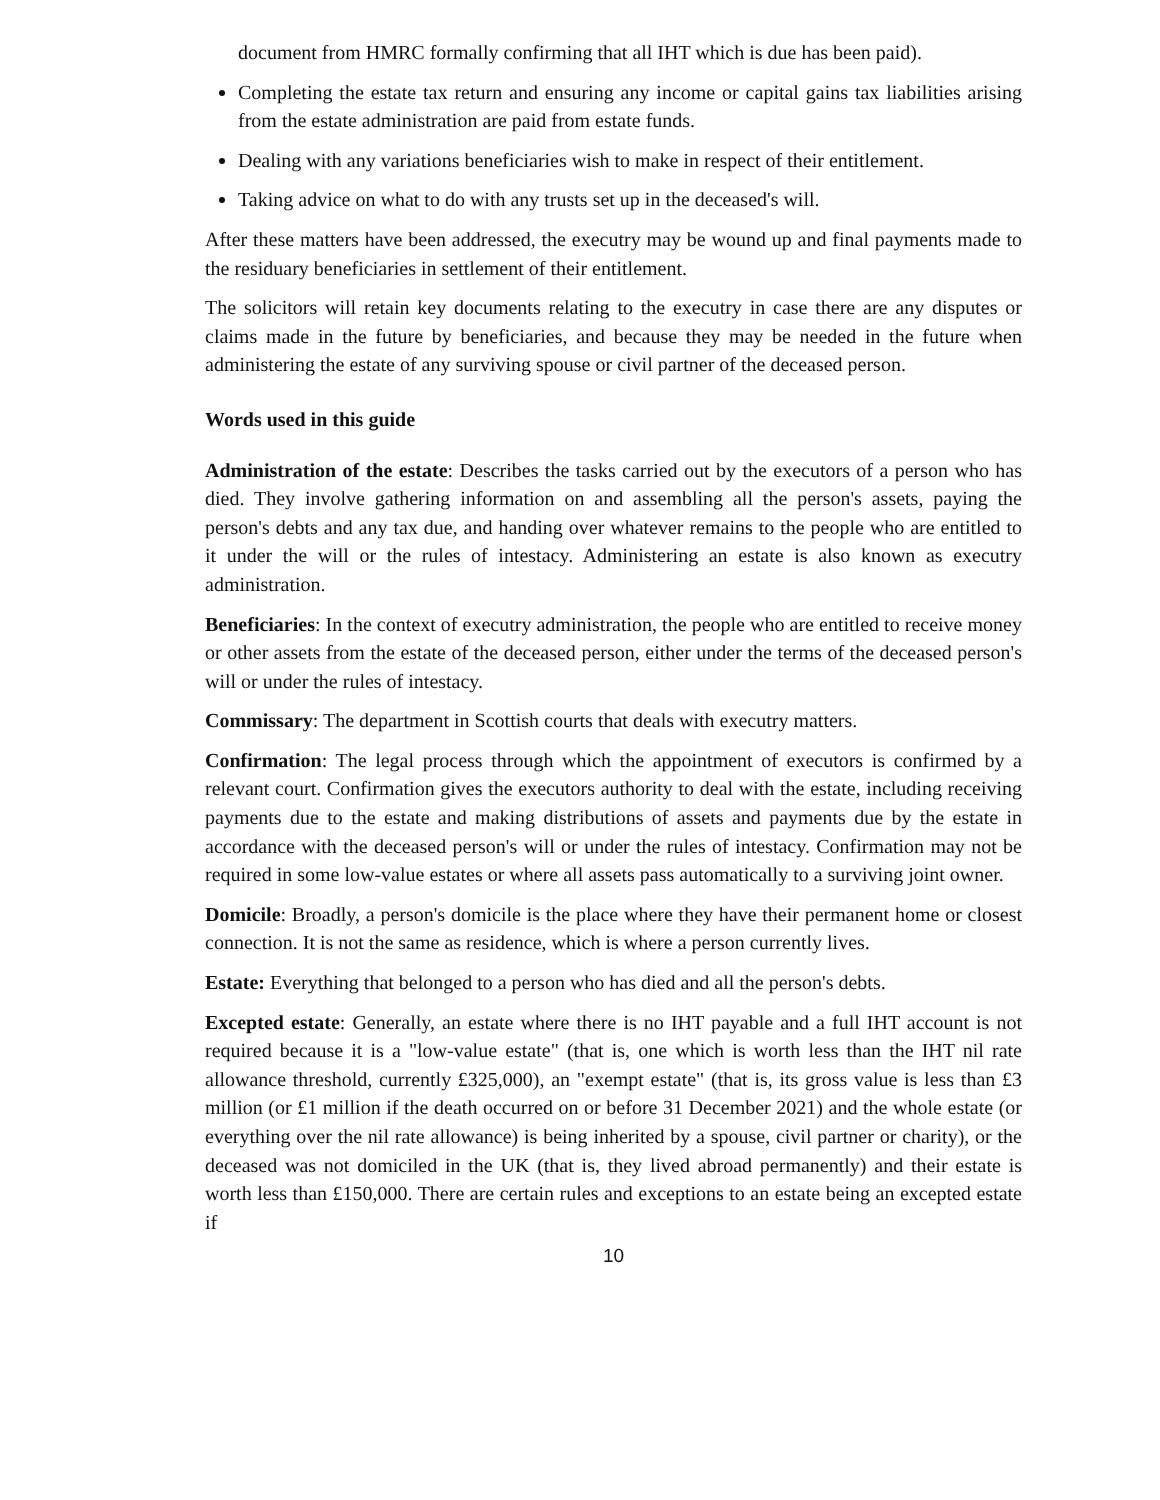document from HMRC formally confirming that all IHT which is due has been paid).
Completing the estate tax return and ensuring any income or capital gains tax liabilities arising from the estate administration are paid from estate funds.
Dealing with any variations beneficiaries wish to make in respect of their entitlement.
Taking advice on what to do with any trusts set up in the deceased's will.
After these matters have been addressed, the executry may be wound up and final payments made to the residuary beneficiaries in settlement of their entitlement.
The solicitors will retain key documents relating to the executry in case there are any disputes or claims made in the future by beneficiaries, and because they may be needed in the future when administering the estate of any surviving spouse or civil partner of the deceased person.
Words used in this guide
Administration of the estate: Describes the tasks carried out by the executors of a person who has died. They involve gathering information on and assembling all the person's assets, paying the person's debts and any tax due, and handing over whatever remains to the people who are entitled to it under the will or the rules of intestacy. Administering an estate is also known as executry administration.
Beneficiaries: In the context of executry administration, the people who are entitled to receive money or other assets from the estate of the deceased person, either under the terms of the deceased person's will or under the rules of intestacy.
Commissary: The department in Scottish courts that deals with executry matters.
Confirmation: The legal process through which the appointment of executors is confirmed by a relevant court. Confirmation gives the executors authority to deal with the estate, including receiving payments due to the estate and making distributions of assets and payments due by the estate in accordance with the deceased person's will or under the rules of intestacy. Confirmation may not be required in some low-value estates or where all assets pass automatically to a surviving joint owner.
Domicile: Broadly, a person's domicile is the place where they have their permanent home or closest connection. It is not the same as residence, which is where a person currently lives.
Estate: Everything that belonged to a person who has died and all the person's debts.
Excepted estate: Generally, an estate where there is no IHT payable and a full IHT account is not required because it is a "low-value estate" (that is, one which is worth less than the IHT nil rate allowance threshold, currently £325,000), an "exempt estate" (that is, its gross value is less than £3 million (or £1 million if the death occurred on or before 31 December 2021) and the whole estate (or everything over the nil rate allowance) is being inherited by a spouse, civil partner or charity), or the deceased was not domiciled in the UK (that is, they lived abroad permanently) and their estate is worth less than £150,000. There are certain rules and exceptions to an estate being an excepted estate if
10